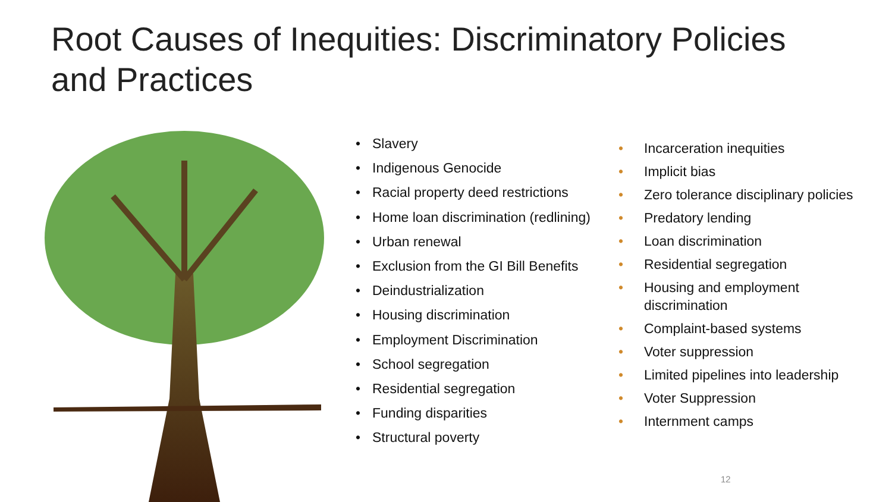Root Causes of Inequities: Discriminatory Policies and Practices
• Slavery
• Indigenous Genocide
• Racial property deed restrictions
• Home loan discrimination (redlining)
• Urban renewal
• Exclusion from the GI Bill Benefits
• Deindustrialization
• Housing discrimination
• Employment Discrimination
• School segregation
• Residential segregation
• Funding disparities
• Structural poverty
• Incarceration inequities
• Implicit bias
• Zero tolerance disciplinary policies
• Predatory lending
• Loan discrimination
• Residential segregation
• Housing and employment discrimination
• Complaint-based systems
• Voter suppression
• Limited pipelines into leadership
• Voter Suppression
• Internment camps
12